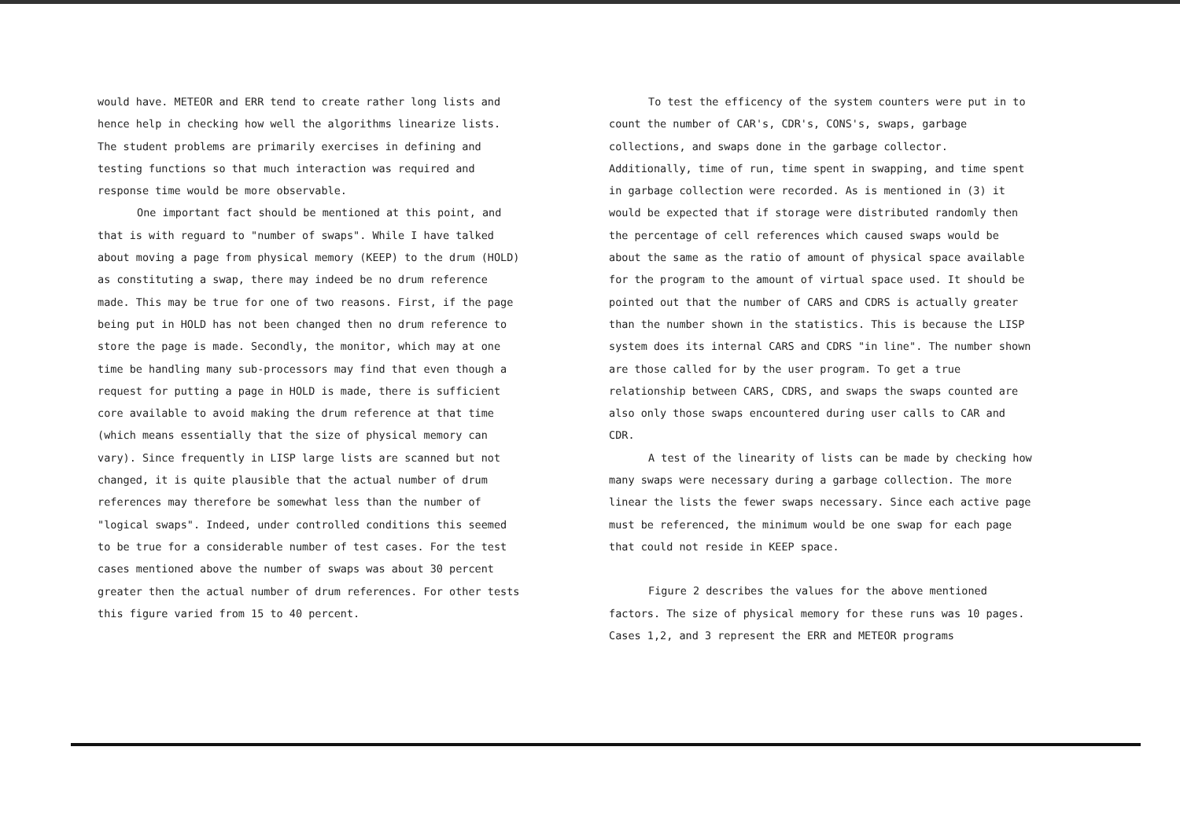would have. METEOR and ERR tend to create rather long lists and hence help in checking how well the algorithms linearize lists. The student problems are primarily exercises in defining and testing functions so that much interaction was required and response time would be more observable.
One important fact should be mentioned at this point, and that is with reguard to "number of swaps". While I have talked about moving a page from physical memory (KEEP) to the drum (HOLD) as constituting a swap, there may indeed be no drum reference made. This may be true for one of two reasons. First, if the page being put in HOLD has not been changed then no drum reference to store the page is made. Secondly, the monitor, which may at one time be handling many sub-processors may find that even though a request for putting a page in HOLD is made, there is sufficient core available to avoid making the drum reference at that time (which means essentially that the size of physical memory can vary). Since frequently in LISP large lists are scanned but not changed, it is quite plausible that the actual number of drum references may therefore be somewhat less than the number of "logical swaps". Indeed, under controlled conditions this seemed to be true for a considerable number of test cases. For the test cases mentioned above the number of swaps was about 30 percent greater then the actual number of drum references. For other tests this figure varied from 15 to 40 percent.
To test the efficency of the system counters were put in to count the number of CAR's, CDR's, CONS's, swaps, garbage collections, and swaps done in the garbage collector. Additionally, time of run, time spent in swapping, and time spent in garbage collection were recorded. As is mentioned in (3) it would be expected that if storage were distributed randomly then the percentage of cell references which caused swaps would be about the same as the ratio of amount of physical space available for the program to the amount of virtual space used. It should be pointed out that the number of CARS and CDRS is actually greater than the number shown in the statistics. This is because the LISP system does its internal CARS and CDRS "in line". The number shown are those called for by the user program. To get a true relationship between CARS, CDRS, and swaps the swaps counted are also only those swaps encountered during user calls to CAR and CDR.
A test of the linearity of lists can be made by checking how many swaps were necessary during a garbage collection. The more linear the lists the fewer swaps necessary. Since each active page must be referenced, the minimum would be one swap for each page that could not reside in KEEP space.
Figure 2 describes the values for the above mentioned factors. The size of physical memory for these runs was 10 pages. Cases 1,2, and 3 represent the ERR and METEOR programs